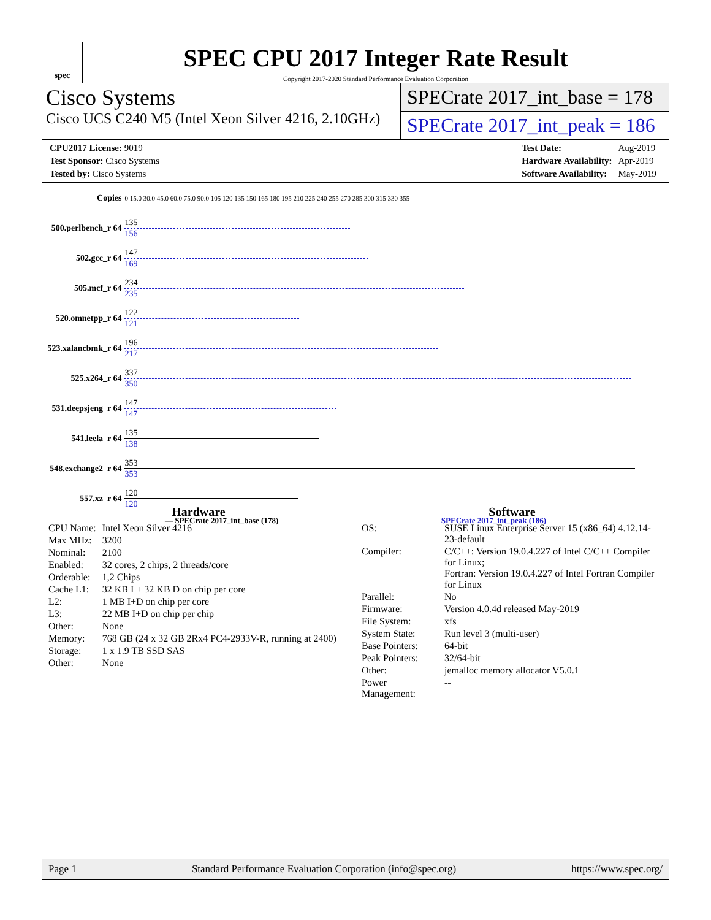spec
SPEC CPU 2017 Integer Rate Result
Copyright 2017-2020 Standard Performance Evaluation Corporation
Cisco Systems
Cisco UCS C240 M5 (Intel Xeon Silver 4216, 2.10GHz)
SPECrate 2017_int_base = 178
SPECrate 2017_int_peak = 186
| CPU2017 License: 9019 |
| Test Sponsor: Cisco Systems |
| Tested by: Cisco Systems |
| Test Date: | Aug-2019 |
| Hardware Availability: | Apr-2019 |
| Software Availability: | May-2019 |
| Copies | 0 15.0 30.0 45.0 60.0 75.0 90.0 105 120 135 150 165 180 195 210 225 240 255 270 285 300 315 330 355 |
| 500.perlbench_r 64 | 135 156 |
| 502.gcc_r 64 | 147 169 |
| 505.mcf_r 64 | 234 235 |
| 520.omnetpp_r 64 | 122 121 |
| 523.xalancbmk_r 64 | 196 217 |
| 525.x264_r 64 | 337 350 |
| 531.deepsjeng_r 64 | 147 147 |
| 541.leela_r 64 | 135 138 |
| 548.exchange2_r 64 | 353 353 |
| 557.xz_r 64 | 120 120 |
— SPECrate 2017_int_base (178) SPECrate 2017_int_peak (186)
Hardware
| CPU Name: | Intel Xeon Silver 4216 |
| Max MHz: | 3200 |
| Nominal: | 2100 |
| Enabled: | 32 cores, 2 chips, 2 threads/core |
| Orderable: | 1,2 Chips |
| Cache L1: | 32 KB I + 32 KB D on chip per core |
| L2: | 1 MB I+D on chip per core |
| L3: | 22 MB I+D on chip per chip |
| Other: | None |
| Memory: | 768 GB (24 x 32 GB 2Rx4 PC4-2933V-R, running at 2400) |
| Storage: | 1 x 1.9 TB SSD SAS |
| Other: | None |
Software
| OS: | SUSE Linux Enterprise Server 15 (x86_64) 4.12.14-23-default |
| Compiler: | C/C++: Version 19.0.4.227 of Intel C/C++ Compiler for Linux; Fortran: Version 19.0.4.227 of Intel Fortran Compiler for Linux |
| Parallel: | No |
| Firmware: | Version 4.0.4d released May-2019 |
| File System: | xfs |
| System State: | Run level 3 (multi-user) |
| Base Pointers: | 64-bit |
| Peak Pointers: | 32/64-bit |
| Other: | jemalloc memory allocator V5.0.1 |
| Power Management: | -- |
Page 1 Standard Performance Evaluation Corporation (info@spec.org) https://www.spec.org/